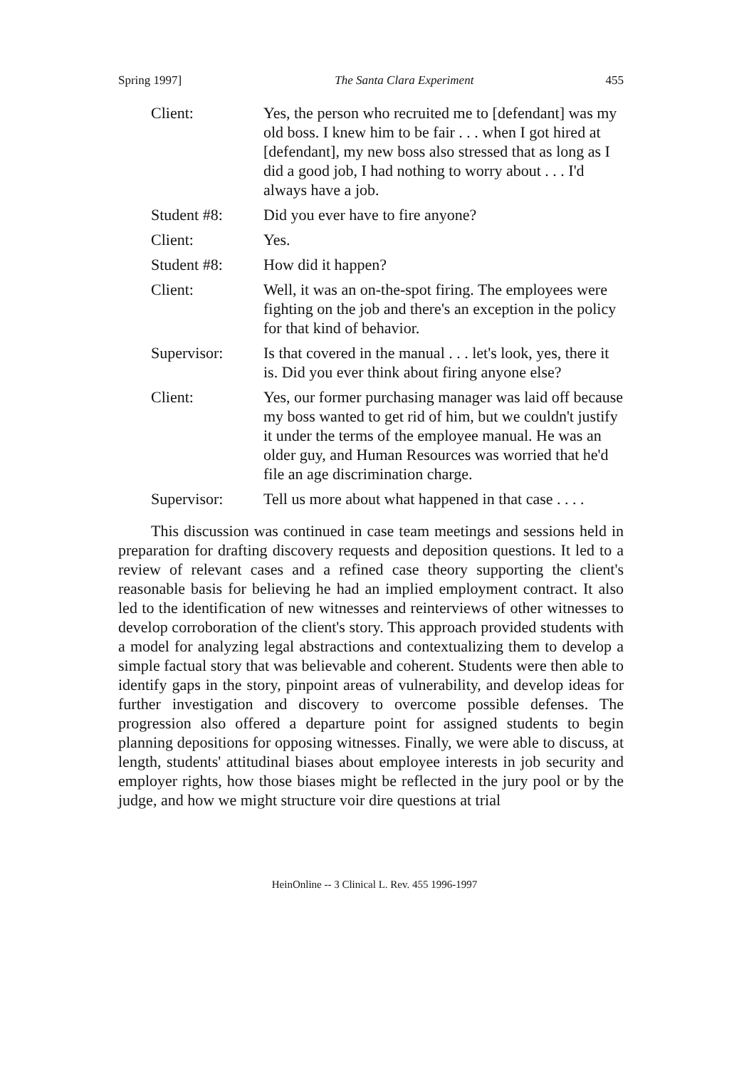Spring 1997] The Santa Clara Experiment 455
Client: Yes, the person who recruited me to [defendant] was my old boss. I knew him to be fair . . . when I got hired at [defendant], my new boss also stressed that as long as I did a good job, I had nothing to worry about . . . I'd always have a job.
Student #8: Did you ever have to fire anyone?
Client: Yes.
Student #8: How did it happen?
Client: Well, it was an on-the-spot firing. The employees were fighting on the job and there's an exception in the policy for that kind of behavior.
Supervisor: Is that covered in the manual . . . let's look, yes, there it is. Did you ever think about firing anyone else?
Client: Yes, our former purchasing manager was laid off because my boss wanted to get rid of him, but we couldn't justify it under the terms of the employee manual. He was an older guy, and Human Resources was worried that he'd file an age discrimination charge.
Supervisor: Tell us more about what happened in that case . . . .
This discussion was continued in case team meetings and sessions held in preparation for drafting discovery requests and deposition questions. It led to a review of relevant cases and a refined case theory supporting the client's reasonable basis for believing he had an implied employment contract. It also led to the identification of new witnesses and reinterviews of other witnesses to develop corroboration of the client's story. This approach provided students with a model for analyzing legal abstractions and contextualizing them to develop a simple factual story that was believable and coherent. Students were then able to identify gaps in the story, pinpoint areas of vulnerability, and develop ideas for further investigation and discovery to overcome possible defenses. The progression also offered a departure point for assigned students to begin planning depositions for opposing witnesses. Finally, we were able to discuss, at length, students' attitudinal biases about employee interests in job security and employer rights, how those biases might be reflected in the jury pool or by the judge, and how we might structure voir dire questions at trial
HeinOnline -- 3 Clinical L. Rev. 455 1996-1997